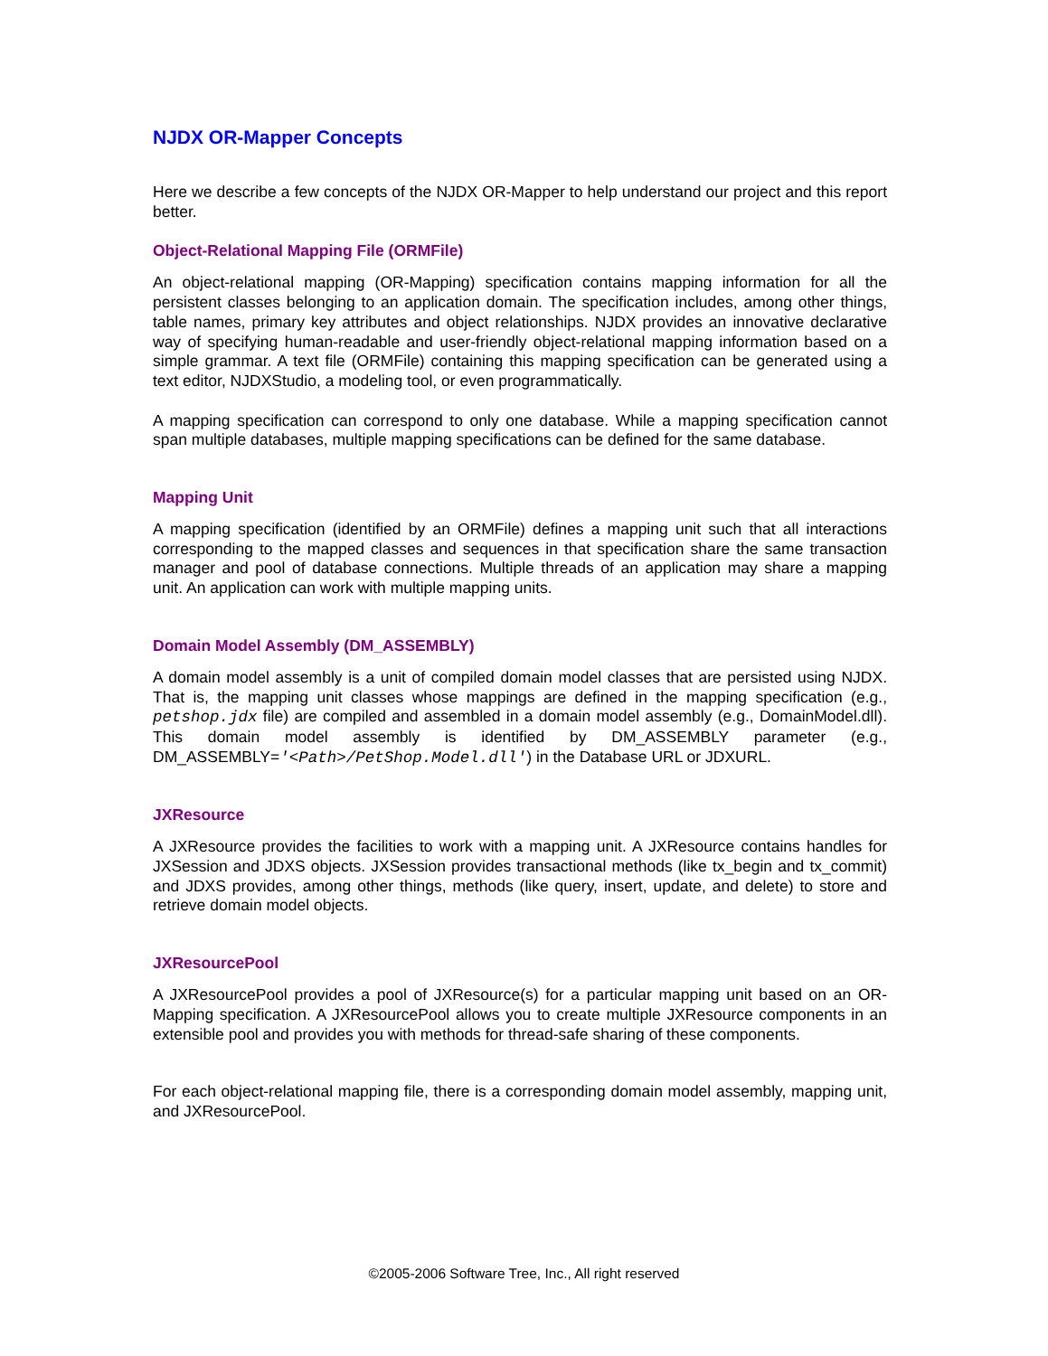NJDX OR-Mapper Concepts
Here we describe a few concepts of the NJDX OR-Mapper to help understand our project and this report better.
Object-Relational Mapping File (ORMFile)
An object-relational mapping (OR-Mapping) specification contains mapping information for all the persistent classes belonging to an application domain. The specification includes, among other things, table names, primary key attributes and object relationships. NJDX provides an innovative declarative way of specifying human-readable and user-friendly object-relational mapping information based on a simple grammar. A text file (ORMFile) containing this mapping specification can be generated using a text editor, NJDXStudio, a modeling tool, or even programmatically.
A mapping specification can correspond to only one database. While a mapping specification cannot span multiple databases, multiple mapping specifications can be defined for the same database.
Mapping Unit
A mapping specification (identified by an ORMFile) defines a mapping unit such that all interactions corresponding to the mapped classes and sequences in that specification share the same transaction manager and pool of database connections. Multiple threads of an application may share a mapping unit. An application can work with multiple mapping units.
Domain Model Assembly (DM_ASSEMBLY)
A domain model assembly is a unit of compiled domain model classes that are persisted using NJDX. That is, the mapping unit classes whose mappings are defined in the mapping specification (e.g., petshop.jdx file) are compiled and assembled in a domain model assembly (e.g., DomainModel.dll). This domain model assembly is identified by DM_ASSEMBLY parameter (e.g., DM_ASSEMBLY='<Path>/PetShop.Model.dll') in the Database URL or JDXURL.
JXResource
A JXResource provides the facilities to work with a mapping unit. A JXResource contains handles for JXSession and JDXS objects. JXSession provides transactional methods (like tx_begin and tx_commit) and JDXS provides, among other things, methods (like query, insert, update, and delete) to store and retrieve domain model objects.
JXResourcePool
A JXResourcePool provides a pool of JXResource(s) for a particular mapping unit based on an OR-Mapping specification. A JXResourcePool allows you to create multiple JXResource components in an extensible pool and provides you with methods for thread-safe sharing of these components.
For each object-relational mapping file, there is a corresponding domain model assembly, mapping unit, and JXResourcePool.
©2005-2006 Software Tree, Inc., All right reserved